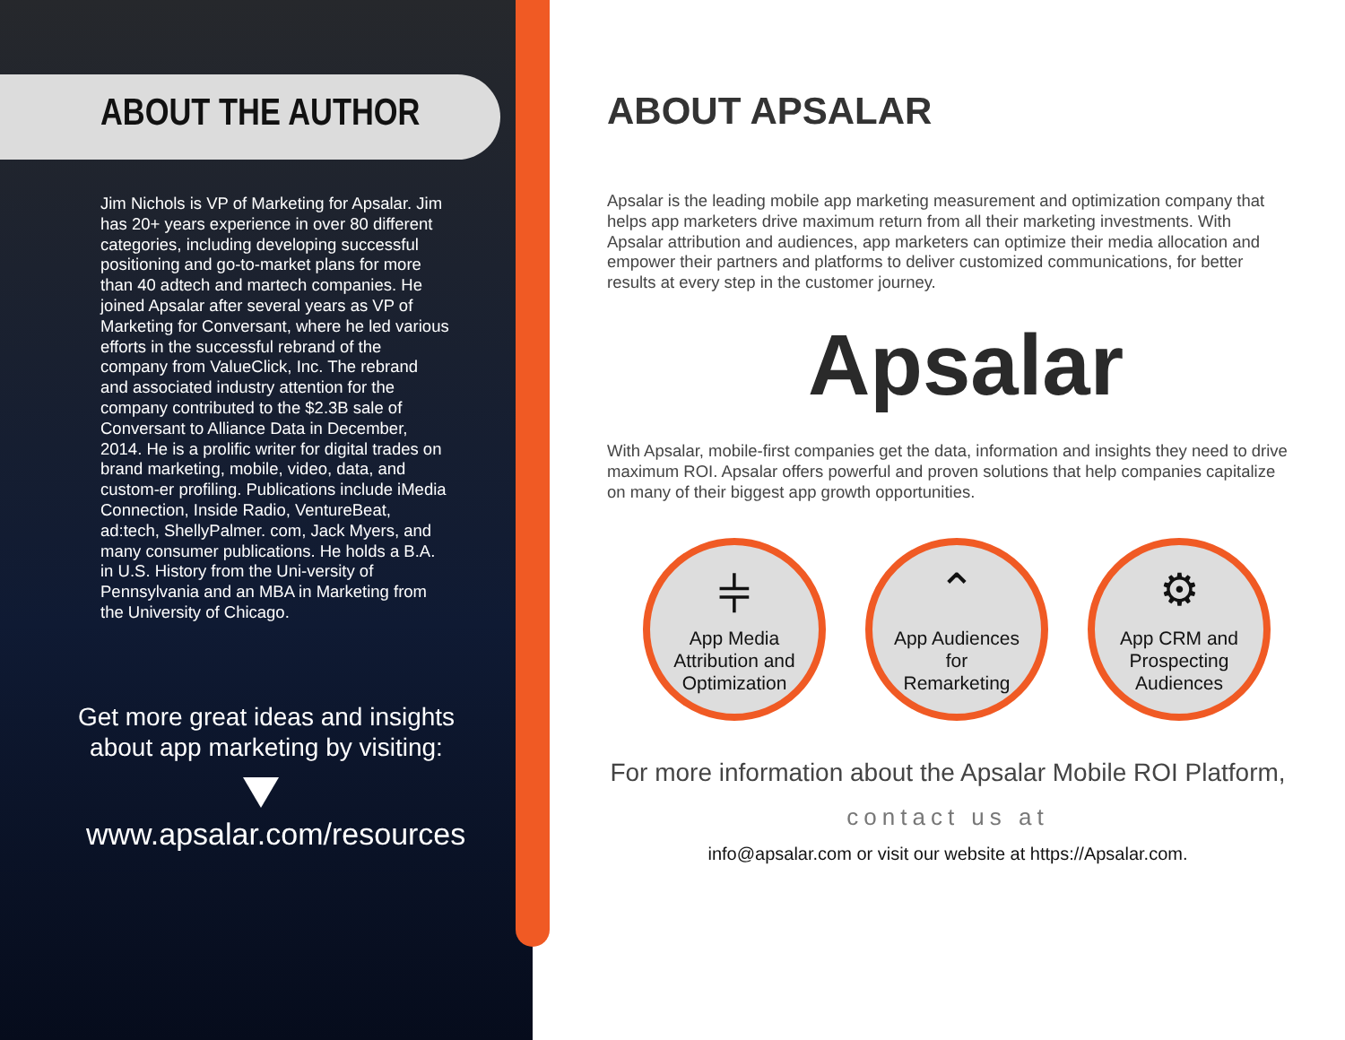ABOUT THE AUTHOR
Jim Nichols is VP of Marketing for Apsalar. Jim has 20+ years experience in over 80 different categories, including developing successful positioning and go-to-market plans for more than 40 adtech and martech companies. He joined Apsalar after several years as VP of Marketing for Conversant, where he led various efforts in the successful rebrand of the company from ValueClick, Inc. The rebrand and associated industry attention for the company contributed to the $2.3B sale of Conversant to Alliance Data in December, 2014. He is a prolific writer for digital trades on brand marketing, mobile, video, data, and custom-er profiling. Publications include iMedia Connection, Inside Radio, VentureBeat, ad:tech, ShellyPalmer. com, Jack Myers, and many consumer publications. He holds a B.A. in U.S. History from the Uni-versity of Pennsylvania and an MBA in Marketing from the University of Chicago.
Get more great ideas and insights
about app marketing by visiting:
www.apsalar.com/resources
ABOUT APSALAR
Apsalar is the leading mobile app marketing measurement and optimization company that helps app marketers drive maximum return from all their marketing investments. With Apsalar attribution and audiences, app marketers can optimize their media allocation and empower their partners and platforms to deliver customized communications, for better results at every step in the customer journey.
Apsalar
With Apsalar, mobile-first companies get the data, information and insights they need to drive maximum ROI. Apsalar offers powerful and proven solutions that help companies capitalize on many of their biggest app growth opportunities.
⫩
App Media
Attribution and
Optimization
⌃
App Audiences
for
Remarketing
⚙
App CRM and
Prospecting
Audiences
For more information about the Apsalar Mobile ROI Platform,
contact us at
info@apsalar.com or visit our website at https://Apsalar.com.